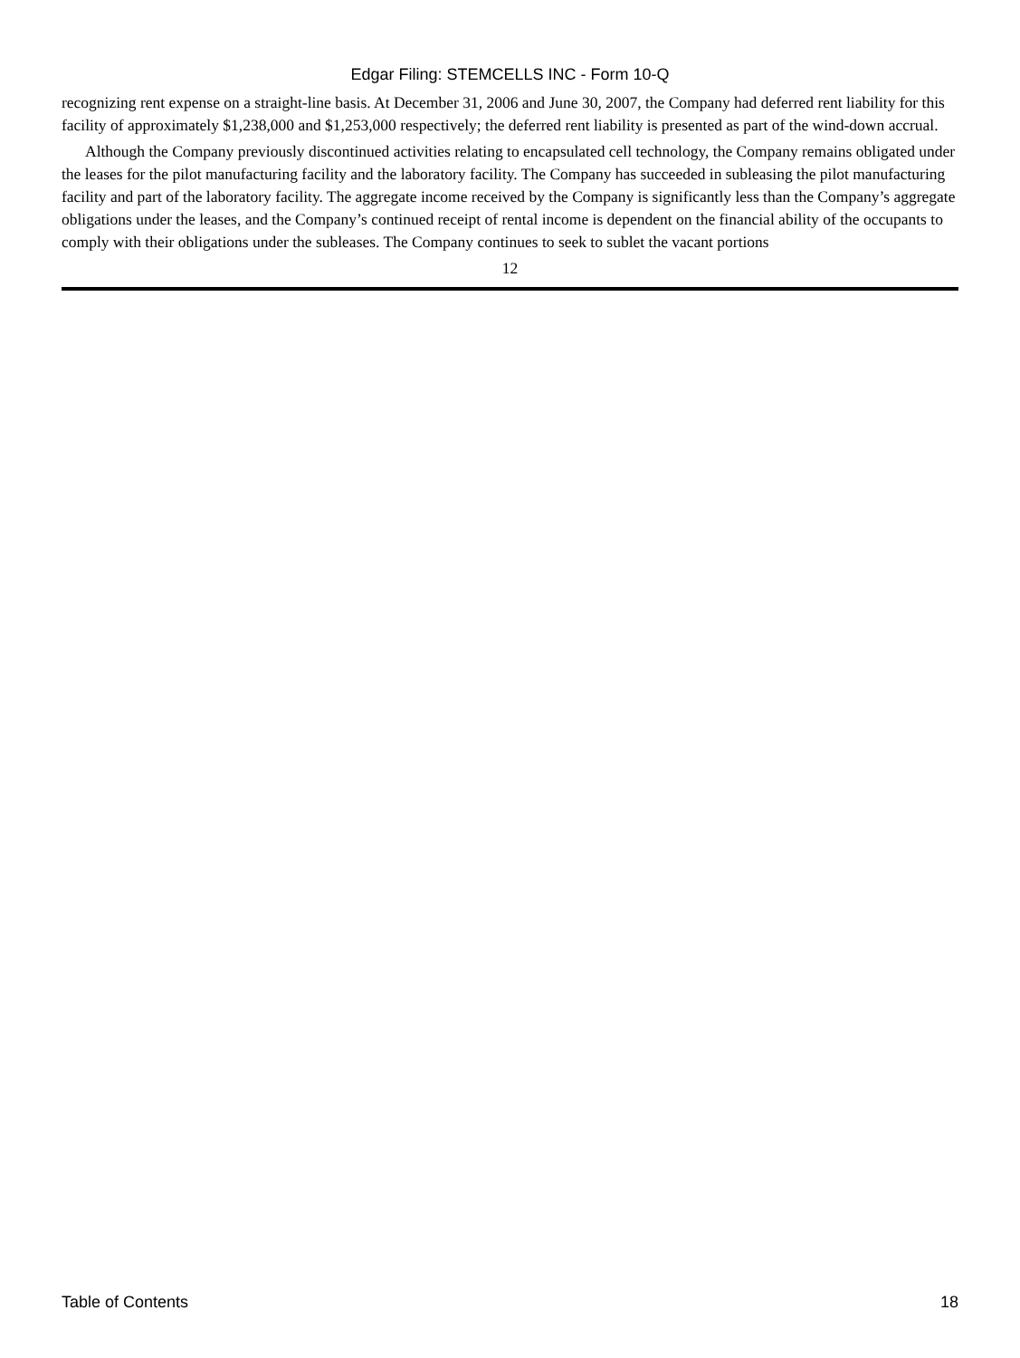Edgar Filing: STEMCELLS INC - Form 10-Q
recognizing rent expense on a straight-line basis. At December 31, 2006 and June 30, 2007, the Company had deferred rent liability for this facility of approximately $1,238,000 and $1,253,000 respectively; the deferred rent liability is presented as part of the wind-down accrual.
Although the Company previously discontinued activities relating to encapsulated cell technology, the Company remains obligated under the leases for the pilot manufacturing facility and the laboratory facility. The Company has succeeded in subleasing the pilot manufacturing facility and part of the laboratory facility. The aggregate income received by the Company is significantly less than the Company’s aggregate obligations under the leases, and the Company’s continued receipt of rental income is dependent on the financial ability of the occupants to comply with their obligations under the subleases. The Company continues to seek to sublet the vacant portions
12
Table of Contents 18